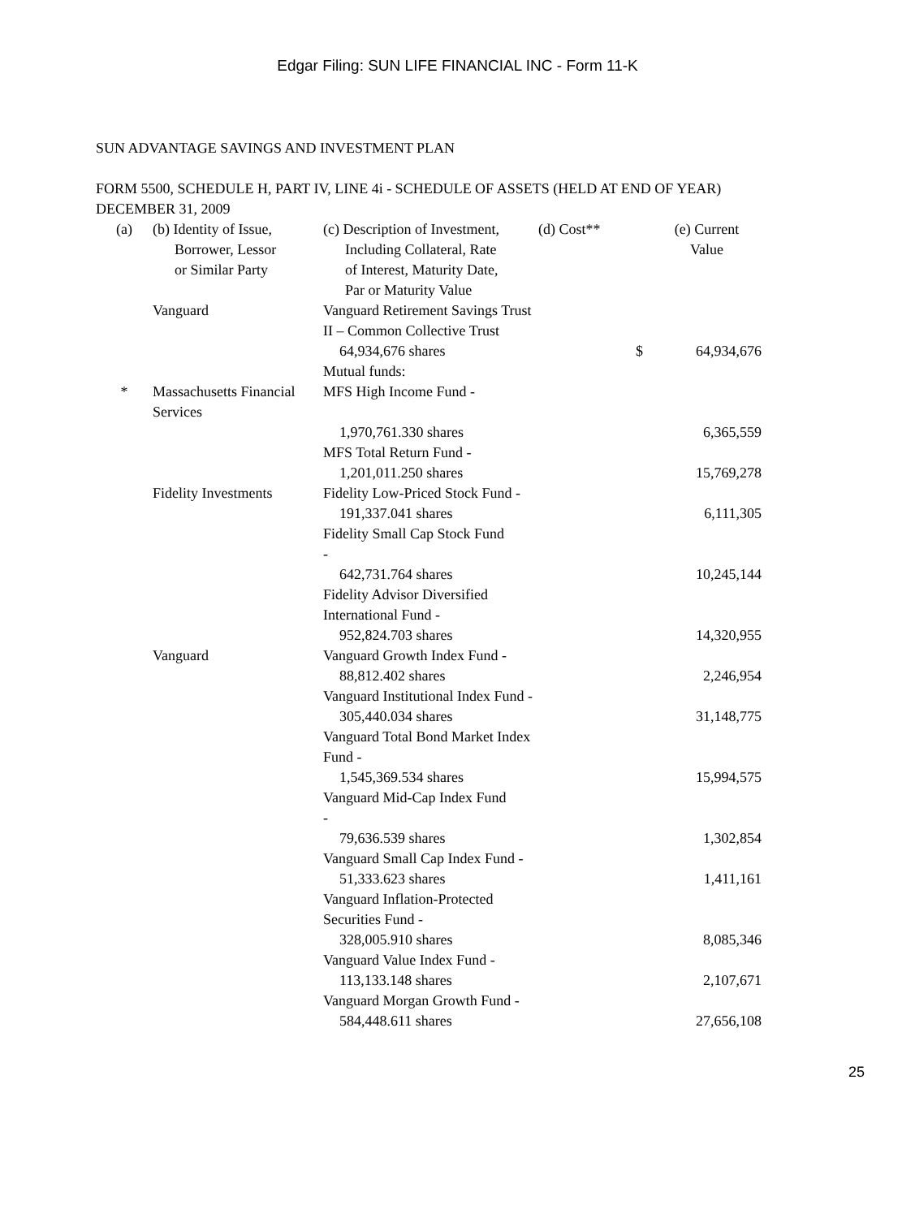Edgar Filing: SUN LIFE FINANCIAL INC - Form 11-K
SUN ADVANTAGE SAVINGS AND INVESTMENT PLAN
FORM 5500, SCHEDULE H, PART IV, LINE 4i - SCHEDULE OF ASSETS (HELD AT END OF YEAR)
DECEMBER 31, 2009
| (a) | (b) Identity of Issue, Borrower, Lessor or Similar Party | (c) Description of Investment, Including Collateral, Rate of Interest, Maturity Date, Par or Maturity Value | (d) Cost** | | (e) Current Value |
| | Vanguard | Vanguard Retirement Savings Trust II – Common Collective Trust 64,934,676 shares | | $ | 64,934,676 |
| | | Mutual funds: | | | |
| * | Massachusetts Financial Services | MFS High Income Fund - 1,970,761.330 shares | | | 6,365,559 |
| | | MFS Total Return Fund - 1,201,011.250 shares | | | 15,769,278 |
| | Fidelity Investments | Fidelity Low-Priced Stock Fund - 191,337.041 shares | | | 6,111,305 |
| | | Fidelity Small Cap Stock Fund - 642,731.764 shares | | | 10,245,144 |
| | | Fidelity Advisor Diversified International Fund - 952,824.703 shares | | | 14,320,955 |
| | Vanguard | Vanguard Growth Index Fund - 88,812.402 shares | | | 2,246,954 |
| | | Vanguard Institutional Index Fund - 305,440.034 shares | | | 31,148,775 |
| | | Vanguard Total Bond Market Index Fund - 1,545,369.534 shares | | | 15,994,575 |
| | | Vanguard Mid-Cap Index Fund - 79,636.539 shares | | | 1,302,854 |
| | | Vanguard Small Cap Index Fund - 51,333.623 shares | | | 1,411,161 |
| | | Vanguard Inflation-Protected Securities Fund - 328,005.910 shares | | | 8,085,346 |
| | | Vanguard Value Index Fund - 113,133.148 shares | | | 2,107,671 |
| | | Vanguard Morgan Growth Fund - 584,448.611 shares | | | 27,656,108 |
25